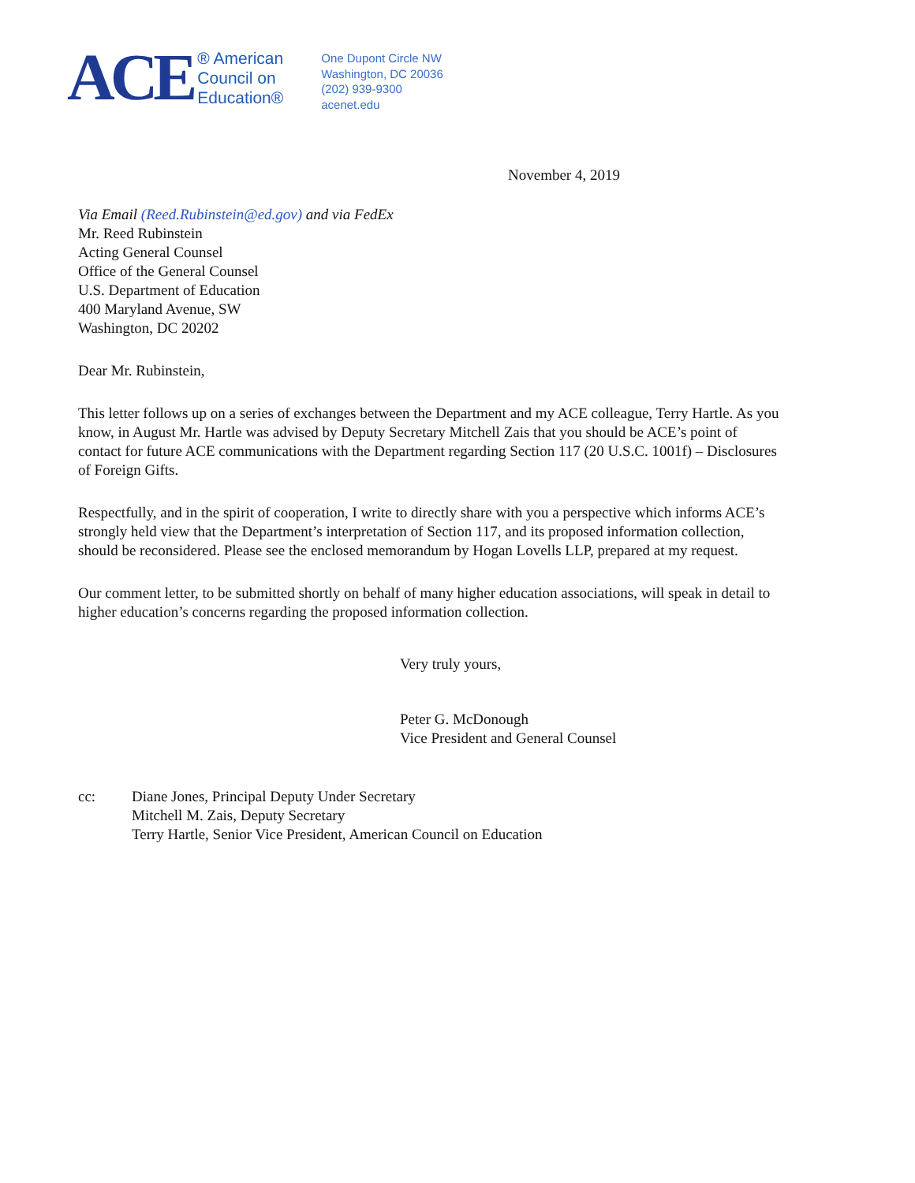ACE
® American
Council on
Education®
One Dupont Circle NW
Washington, DC 20036
(202) 939-9300
acenet.edu
November 4, 2019
Via Email (Reed.Rubinstein@ed.gov) and via FedEx
Mr. Reed Rubinstein
Acting General Counsel
Office of the General Counsel
U.S. Department of Education
400 Maryland Avenue, SW
Washington, DC 20202
Dear Mr. Rubinstein,
This letter follows up on a series of exchanges between the Department and my ACE colleague, Terry Hartle. As you know, in August Mr. Hartle was advised by Deputy Secretary Mitchell Zais that you should be ACE’s point of contact for future ACE communications with the Department regarding Section 117 (20 U.S.C. 1001f) – Disclosures of Foreign Gifts.
Respectfully, and in the spirit of cooperation, I write to directly share with you a perspective which informs ACE’s strongly held view that the Department’s interpretation of Section 117, and its proposed information collection, should be reconsidered. Please see the enclosed memorandum by Hogan Lovells LLP, prepared at my request.
Our comment letter, to be submitted shortly on behalf of many higher education associations, will speak in detail to higher education’s concerns regarding the proposed information collection.
Very truly yours,
Peter G. McDonough
Vice President and General Counsel
cc: Diane Jones, Principal Deputy Under Secretary
Mitchell M. Zais, Deputy Secretary
Terry Hartle, Senior Vice President, American Council on Education